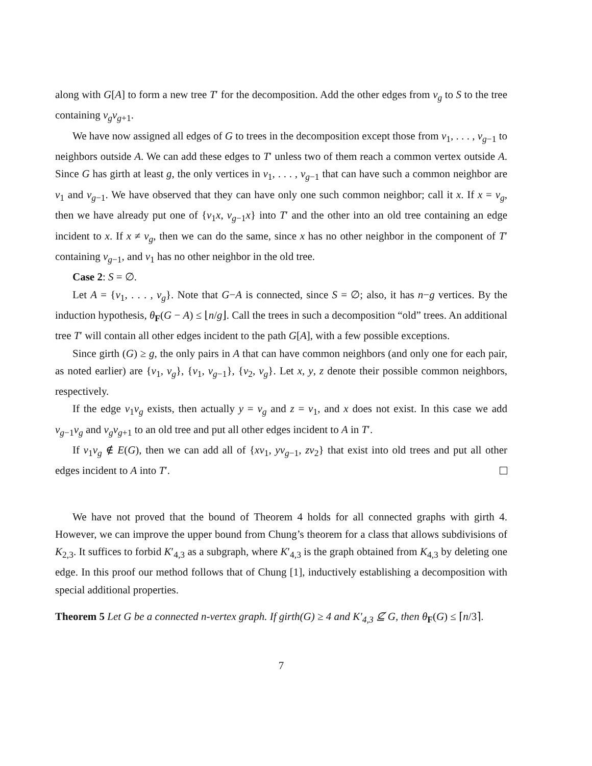along with G[A] to form a new tree T′ for the decomposition. Add the other edges from v<sub>g</sub> to S to the tree containing v<sub>g</sub>v<sub>g+1</sub>.
We have now assigned all edges of G to trees in the decomposition except those from v<sub>1</sub>, . . . , v<sub>g−1</sub> to neighbors outside A. We can add these edges to T′ unless two of them reach a common vertex outside A. Since G has girth at least g, the only vertices in v<sub>1</sub>, . . . , v<sub>g−1</sub> that can have such a common neighbor are v<sub>1</sub> and v<sub>g−1</sub>. We have observed that they can have only one such common neighbor; call it x. If x = v<sub>g</sub>, then we have already put one of {v<sub>1</sub>x, v<sub>g−1</sub>x} into T′ and the other into an old tree containing an edge incident to x. If x ≠ v<sub>g</sub>, then we can do the same, since x has no other neighbor in the component of T′ containing v<sub>g−1</sub>, and v<sub>1</sub> has no other neighbor in the old tree.
Case 2: S = ∅.
Let A = {v<sub>1</sub>, . . . , v<sub>g</sub>}. Note that G−A is connected, since S = ∅; also, it has n−g vertices. By the induction hypothesis, θ<sub>F</sub>(G − A) ≤ ⌊n/g⌋. Call the trees in such a decomposition “old” trees. An additional tree T′ will contain all other edges incident to the path G[A], with a few possible exceptions.
Since girth (G) ≥ g, the only pairs in A that can have common neighbors (and only one for each pair, as noted earlier) are {v<sub>1</sub>, v<sub>g</sub>}, {v<sub>1</sub>, v<sub>g−1</sub>}, {v<sub>2</sub>, v<sub>g</sub>}. Let x, y, z denote their possible common neighbors, respectively.
If the edge v<sub>1</sub>v<sub>g</sub> exists, then actually y = v<sub>g</sub> and z = v<sub>1</sub>, and x does not exist. In this case we add v<sub>g−1</sub>v<sub>g</sub> and v<sub>g</sub>v<sub>g+1</sub> to an old tree and put all other edges incident to A in T′.
If v<sub>1</sub>v<sub>g</sub> ∉ E(G), then we can add all of {xv<sub>1</sub>, yv<sub>g−1</sub>, zv<sub>2</sub>} that exist into old trees and put all other edges incident to A into T′.
We have not proved that the bound of Theorem 4 holds for all connected graphs with girth 4. However, we can improve the upper bound from Chung’s theorem for a class that allows subdivisions of K<sub>2,3</sub>. It suffices to forbid K′<sub>4,3</sub> as a subgraph, where K′<sub>4,3</sub> is the graph obtained from K<sub>4,3</sub> by deleting one edge. In this proof our method follows that of Chung [1], inductively establishing a decomposition with special additional properties.
Theorem 5 Let G be a connected n-vertex graph. If girth(G) ≥ 4 and K′<sub>4,3</sub> ⊈ G, then θ<sub>F</sub>(G) ≤ ⌈n/3⌉.
7